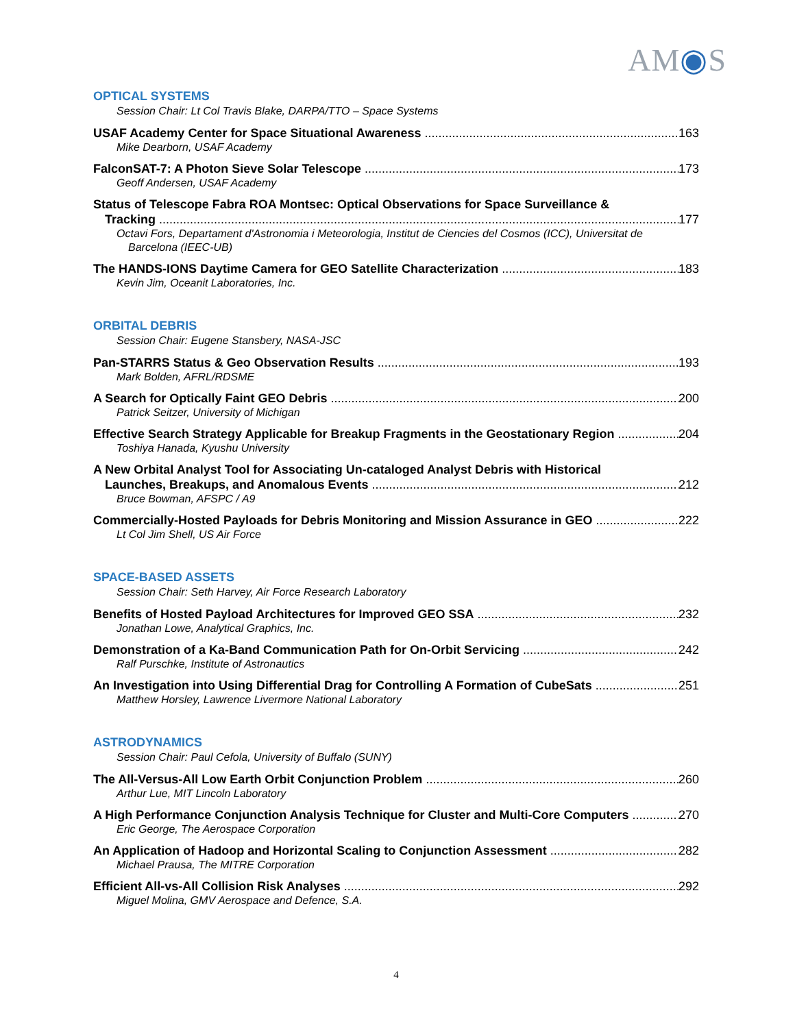AM◉S
OPTICAL SYSTEMS
Session Chair: Lt Col Travis Blake, DARPA/TTO – Space Systems
USAF Academy Center for Space Situational Awareness 163
Mike Dearborn, USAF Academy
FalconSAT-7: A Photon Sieve Solar Telescope 173
Geoff Andersen, USAF Academy
Status of Telescope Fabra ROA Montsec: Optical Observations for Space Surveillance &
Tracking 177
Octavi Fors, Departament d'Astronomia i Meteorologia, Institut de Ciencies del Cosmos (ICC), Universitat de
Barcelona (IEEC-UB)
The HANDS-IONS Daytime Camera for GEO Satellite Characterization 183
Kevin Jim, Oceanit Laboratories, Inc.
ORBITAL DEBRIS
Session Chair: Eugene Stansbery, NASA-JSC
Pan-STARRS Status & Geo Observation Results 193
Mark Bolden, AFRL/RDSME
A Search for Optically Faint GEO Debris 200
Patrick Seitzer, University of Michigan
Effective Search Strategy Applicable for Breakup Fragments in the Geostationary Region 204
Toshiya Hanada, Kyushu University
A New Orbital Analyst Tool for Associating Un-cataloged Analyst Debris with Historical
Launches, Breakups, and Anomalous Events 212
Bruce Bowman, AFSPC / A9
Commercially-Hosted Payloads for Debris Monitoring and Mission Assurance in GEO 222
Lt Col Jim Shell, US Air Force
SPACE-BASED ASSETS
Session Chair: Seth Harvey, Air Force Research Laboratory
Benefits of Hosted Payload Architectures for Improved GEO SSA 232
Jonathan Lowe, Analytical Graphics, Inc.
Demonstration of a Ka-Band Communication Path for On-Orbit Servicing 242
Ralf Purschke, Institute of Astronautics
An Investigation into Using Differential Drag for Controlling A Formation of CubeSats 251
Matthew Horsley, Lawrence Livermore National Laboratory
ASTRODYNAMICS
Session Chair: Paul Cefola, University of Buffalo (SUNY)
The All-Versus-All Low Earth Orbit Conjunction Problem 260
Arthur Lue, MIT Lincoln Laboratory
A High Performance Conjunction Analysis Technique for Cluster and Multi-Core Computers 270
Eric George, The Aerospace Corporation
An Application of Hadoop and Horizontal Scaling to Conjunction Assessment 282
Michael Prausa, The MITRE Corporation
Efficient All-vs-All Collision Risk Analyses 292
Miguel Molina, GMV Aerospace and Defence, S.A.
4